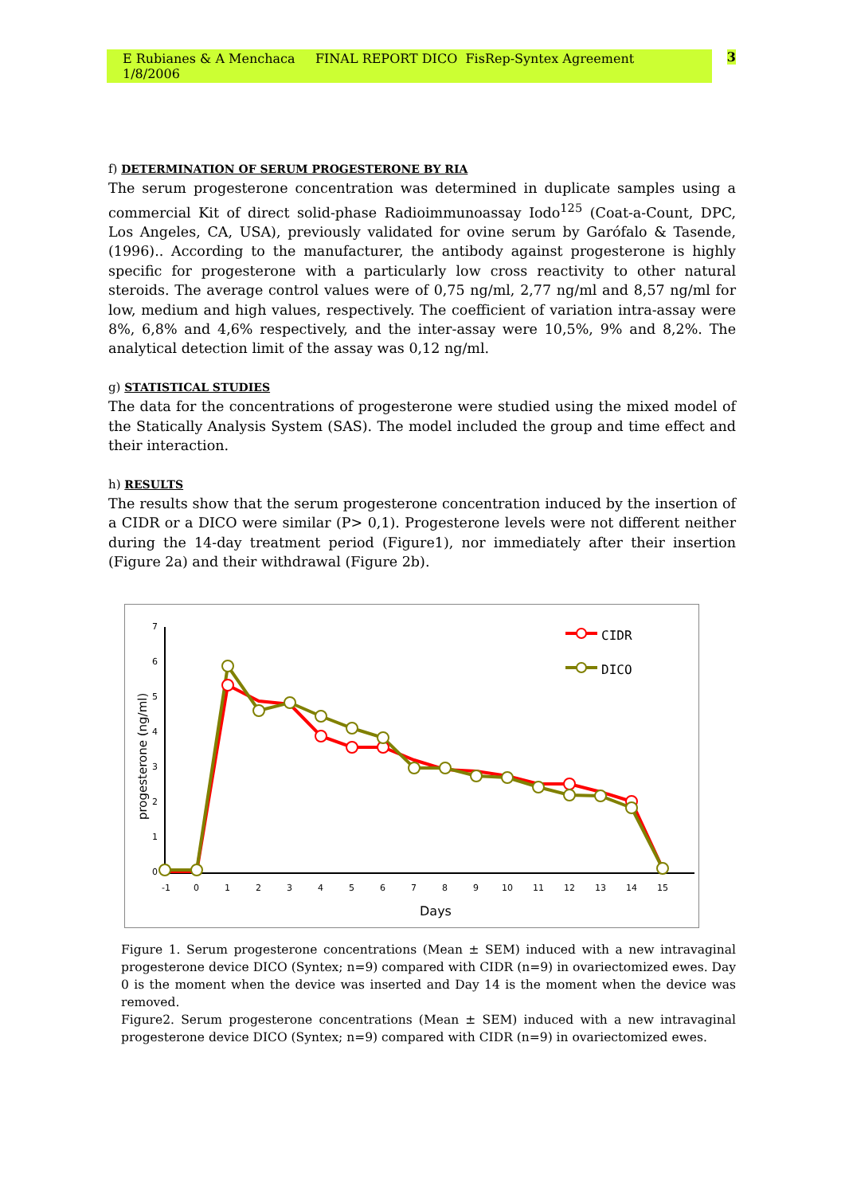E Rubianes & A Menchaca FINAL REPORT DICO FisRep-Syntex Agreement 1/8/2006 3
f) DETERMINATION OF SERUM PROGESTERONE BY RIA
The serum progesterone concentration was determined in duplicate samples using a commercial Kit of direct solid-phase Radioimmunoassay Iodo<sup>125</sup> (Coat-a-Count, DPC, Los Angeles, CA, USA), previously validated for ovine serum by Garófalo & Tasende, (1996).. According to the manufacturer, the antibody against progesterone is highly specific for progesterone with a particularly low cross reactivity to other natural steroids. The average control values were of 0,75 ng/ml, 2,77 ng/ml and 8,57 ng/ml for low, medium and high values, respectively. The coefficient of variation intra-assay were 8%, 6,8% and 4,6% respectively, and the inter-assay were 10,5%, 9% and 8,2%. The analytical detection limit of the assay was 0,12 ng/ml.
g) STATISTICAL STUDIES
The data for the concentrations of progesterone were studied using the mixed model of the Statically Analysis System (SAS). The model included the group and time effect and their interaction.
h) RESULTS
The results show that the serum progesterone concentration induced by the insertion of a CIDR or a DICO were similar (P> 0,1). Progesterone levels were not different neither during the 14-day treatment period (Figure1), nor immediately after their insertion (Figure 2a) and their withdrawal (Figure 2b).
7
6
5
4
3
2
1
0
-1
0
1
2
3
4
5
6
7
8
9
10
11
12
13
14
15
Days
progesterone (ng/ml)
CIDR
DICO
Figure 1. Serum progesterone concentrations (Mean ± SEM) induced with a new intravaginal progesterone device DICO (Syntex; n=9) compared with CIDR (n=9) in ovariectomized ewes. Day 0 is the moment when the device was inserted and Day 14 is the moment when the device was removed.
Figure2. Serum progesterone concentrations (Mean ± SEM) induced with a new intravaginal progesterone device DICO (Syntex; n=9) compared with CIDR (n=9) in ovariectomized ewes.